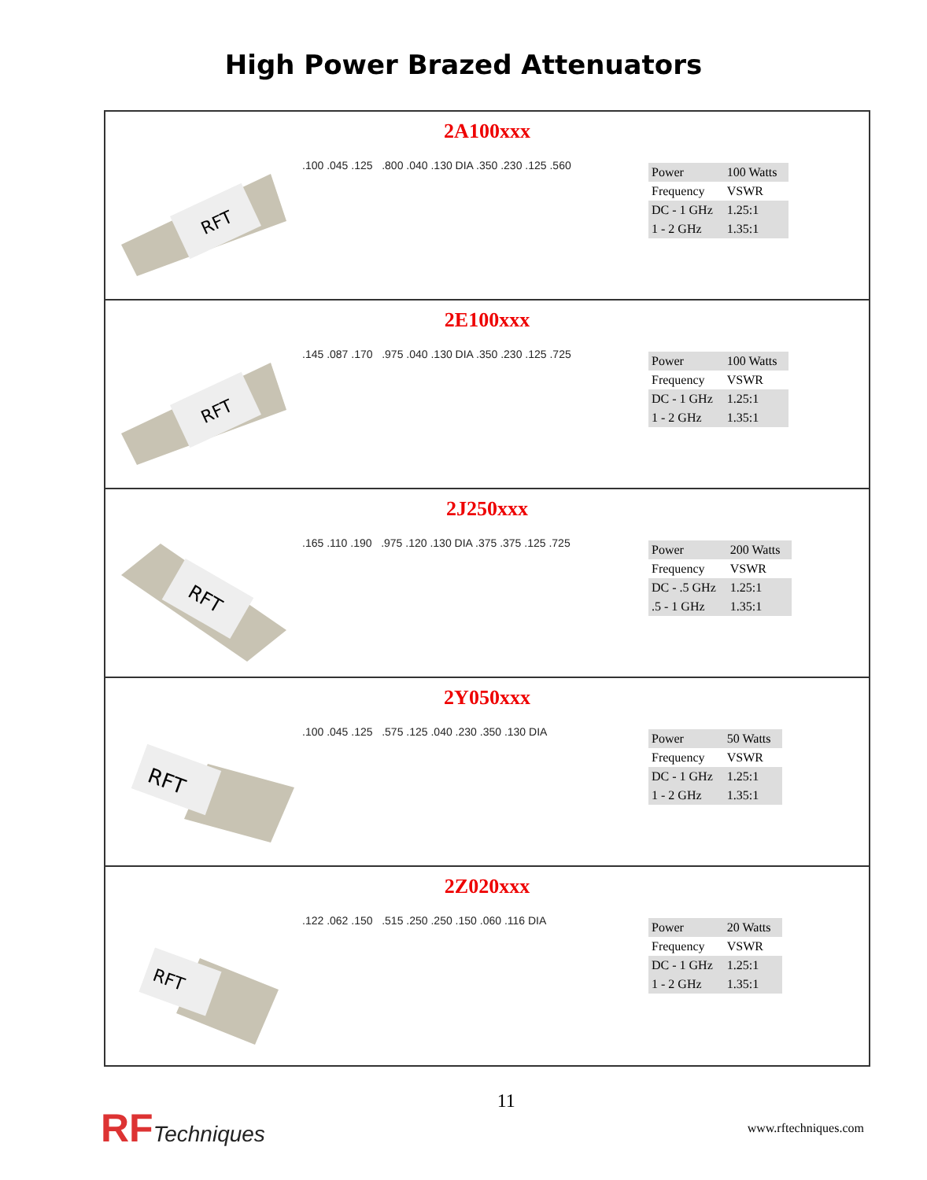High Power Brazed Attenuators
2A100xxx
RFT
.100 .045 .125 .800 .040 .130 DIA .350 .230 .125 .560
| Power | 100 Watts |
| Frequency | VSWR |
| DC - 1 GHz | 1.25:1 |
| 1 - 2 GHz | 1.35:1 |
2E100xxx
RFT
.145 .087 .170 .975 .040 .130 DIA .350 .230 .125 .725
| Power | 100 Watts |
| Frequency | VSWR |
| DC - 1 GHz | 1.25:1 |
| 1 - 2 GHz | 1.35:1 |
2J250xxx
RFT
.165 .110 .190 .975 .120 .130 DIA .375 .375 .125 .725
| Power | 200 Watts |
| Frequency | VSWR |
| DC - .5 GHz | 1.25:1 |
| .5 - 1 GHz | 1.35:1 |
2Y050xxx
RFT
.100 .045 .125 .575 .125 .040 .230 .350 .130 DIA
| Power | 50 Watts |
| Frequency | VSWR |
| DC - 1 GHz | 1.25:1 |
| 1 - 2 GHz | 1.35:1 |
2Z020xxx
RFT
.122 .062 .150 .515 .250 .250 .150 .060 .116 DIA
| Power | 20 Watts |
| Frequency | VSWR |
| DC - 1 GHz | 1.25:1 |
| 1 - 2 GHz | 1.35:1 |
RFTechniques
11
www.rftechniques.com